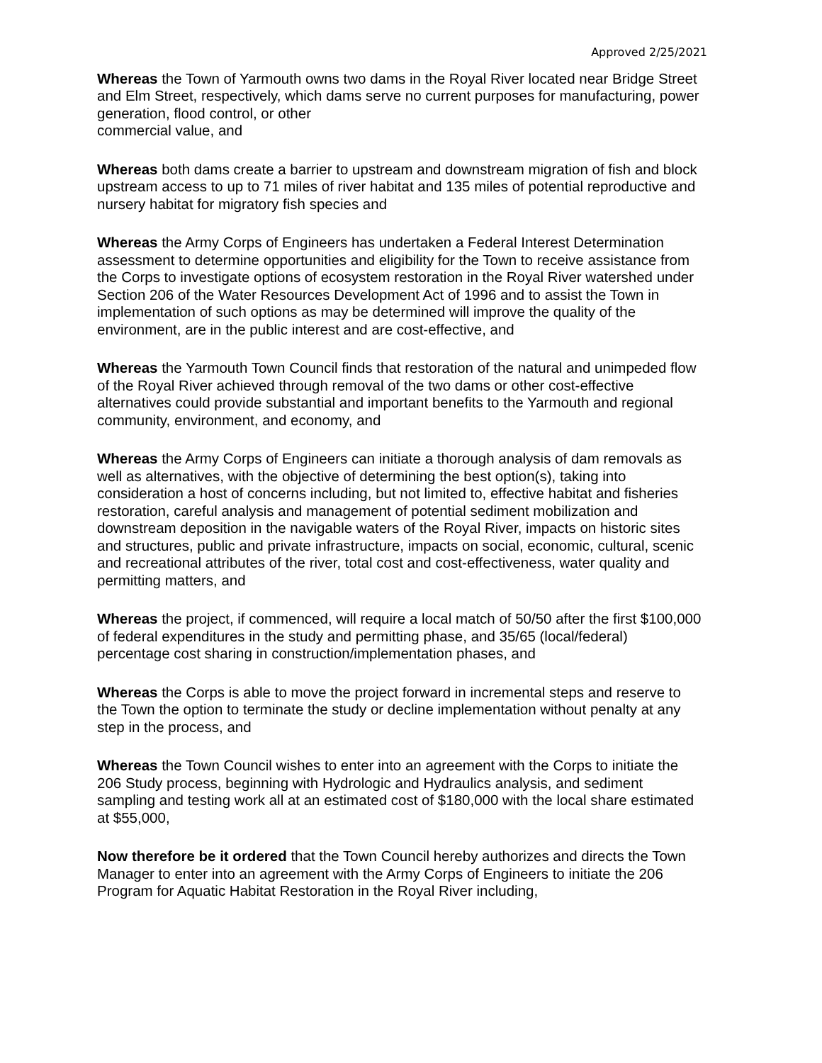Approved 2/25/2021
Whereas the Town of Yarmouth owns two dams in the Royal River located near Bridge Street and Elm Street, respectively, which dams serve no current purposes for manufacturing, power generation, flood control, or other
commercial value, and
Whereas both dams create a barrier to upstream and downstream migration of fish and block upstream access to up to 71 miles of river habitat and 135 miles of potential reproductive and nursery habitat for migratory fish species and
Whereas the Army Corps of Engineers has undertaken a Federal Interest Determination assessment to determine opportunities and eligibility for the Town to receive assistance from the Corps to investigate options of ecosystem restoration in the Royal River watershed under Section 206 of the Water Resources Development Act of 1996 and to assist the Town in implementation of such options as may be determined will improve the quality of the environment, are in the public interest and are cost-effective, and
Whereas the Yarmouth Town Council finds that restoration of the natural and unimpeded flow of the Royal River achieved through removal of the two dams or other cost-effective alternatives could provide substantial and important benefits to the Yarmouth and regional community, environment, and economy, and
Whereas the Army Corps of Engineers can initiate a thorough analysis of dam removals as well as alternatives, with the objective of determining the best option(s), taking into consideration a host of concerns including, but not limited to, effective habitat and fisheries restoration, careful analysis and management of potential sediment mobilization and downstream deposition in the navigable waters of the Royal River, impacts on historic sites and structures, public and private infrastructure, impacts on social, economic, cultural, scenic and recreational attributes of the river, total cost and cost-effectiveness, water quality and permitting matters, and
Whereas the project, if commenced, will require a local match of 50/50 after the first $100,000 of federal expenditures in the study and permitting phase, and 35/65 (local/federal) percentage cost sharing in construction/implementation phases, and
Whereas the Corps is able to move the project forward in incremental steps and reserve to the Town the option to terminate the study or decline implementation without penalty at any step in the process, and
Whereas the Town Council wishes to enter into an agreement with the Corps to initiate the 206 Study process, beginning with Hydrologic and Hydraulics analysis, and sediment sampling and testing work all at an estimated cost of $180,000 with the local share estimated at $55,000,
Now therefore be it ordered that the Town Council hereby authorizes and directs the Town Manager to enter into an agreement with the Army Corps of Engineers to initiate the 206 Program for Aquatic Habitat Restoration in the Royal River including,